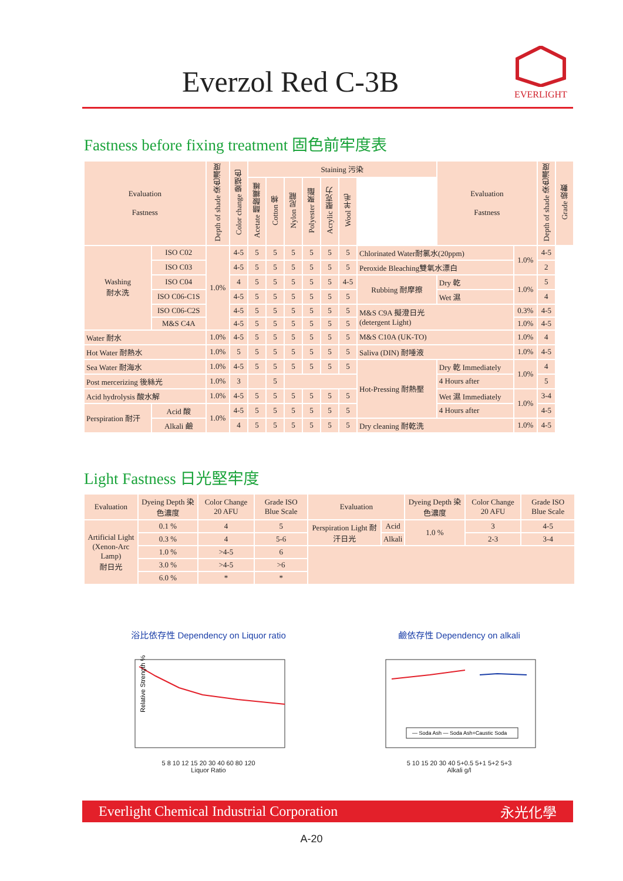Everzol Red C-3B
EVERLIGHT
Fastness before fixing treatment 固色前牢度表
| Evaluation Fastness | | Depth of shade 染色濃度 | Color change 變褪色 | Staining 污染 | | | | | | | Evaluation Fastness | | Depth of shade 染色濃度 | Grade 級數 |
| --- | --- | --- | --- | --- | --- | --- | --- | --- | --- | --- | --- | --- | --- | --- |
| | | | | Acetate 醋酸纖維 | Cotton 棉 | Nylon 尼龍 | Polyester 聚酯 | Acrylic 壓克力 | Wool 羊毛 | | | | | |
| Washing 耐水洗 | ISO C02 | 1.0% | 4-5 | 5 | 5 | 5 | 5 | 5 | 5 | Chlorinated Water耐氯水(20ppm) | | 1.0% | 4-5 | |
| | ISO C03 | | 4-5 | 5 | 5 | 5 | 5 | 5 | 5 | Peroxide Bleaching雙氧水漂白 | | | 2 | |
| | ISO C04 | | 4 | 5 | 5 | 5 | 5 | 5 | 4-5 | Rubbing 耐摩擦 | Dry 乾 | 1.0% | 5 | |
| | ISO C06-C1S | | 4-5 | 5 | 5 | 5 | 5 | 5 | 5 | | Wet 濕 | | 4 | |
| | ISO C06-C2S | | 4-5 | 5 | 5 | 5 | 5 | 5 | 5 | M&S C9A 擬澄日光 (detergent Light) | | 0.3% | 4-5 | |
| | M&S C4A | | 4-5 | 5 | 5 | 5 | 5 | 5 | 5 | | | 1.0% | 4-5 | |
| Water 耐水 | | 1.0% | 4-5 | 5 | 5 | 5 | 5 | 5 | 5 | M&S C10A (UK-TO) | | 1.0% | 4 | |
| Hot Water 耐熱水 | | 1.0% | 5 | 5 | 5 | 5 | 5 | 5 | 5 | Saliva (DIN) 耐唾液 | | 1.0% | 4-5 | |
| Sea Water 耐海水 | | 1.0% | 4-5 | 5 | 5 | 5 | 5 | 5 | 5 | Hot-Pressing 耐熱壓 | Dry 乾 Immediately | 1.0% | 4 | |
| Post mercerizing 後絲光 | | 1.0% | 3 | | 5 | | | | | | 4 Hours after | | 5 | |
| Acid hydrolysis 酸水解 | | 1.0% | 4-5 | 5 | 5 | 5 | 5 | 5 | 5 | | Wet 濕 Immediately | 1.0% | 3-4 | |
| Perspiration 耐汗 | Acid 酸 | 1.0% | 4-5 | 5 | 5 | 5 | 5 | 5 | 5 | | 4 Hours after | | 4-5 | |
| | Alkali 鹼 | | 4 | 5 | 5 | 5 | 5 | 5 | 5 | Dry cleaning 耐乾洗 | | 1.0% | 4-5 | |
Light Fastness 日光堅牢度
| Evaluation | Dyeing Depth 染色濃度 | Color Change 20 AFU | Grade ISO Blue Scale | Evaluation | | Dyeing Depth 染色濃度 | Color Change 20 AFU | Grade ISO Blue Scale |
| --- | --- | --- | --- | --- | --- | --- | --- | --- |
| Artificial Light (Xenon-Arc Lamp) 耐日光 | 0.1 % | 4 | 5 | Perspiration Light 耐汗日光 | Acid | 1.0 % | 3 | 4-5 |
| | 0.3 % | 4 | 5-6 | | Alkali | | 2-3 | 3-4 |
| | 1.0 % | >4-5 | 6 | | | | | |
| | 3.0 % | >4-5 | >6 | | | | | |
| | 6.0 % | * | * | | | | | |
浴比依存性 Dependency on Liquor ratio
Relative Strength %
5 8 10 12 15 20 30 40 60 80 120
Liquor Ratio
鹼依存性 Dependency on alkali
— Soda Ash — Soda Ash+Caustic Soda
5 10 15 20 30 40 5+0.5 5+1 5+2 5+3
Alkali g/l
Everlight Chemical Industrial Corporation 永光化學
A-20